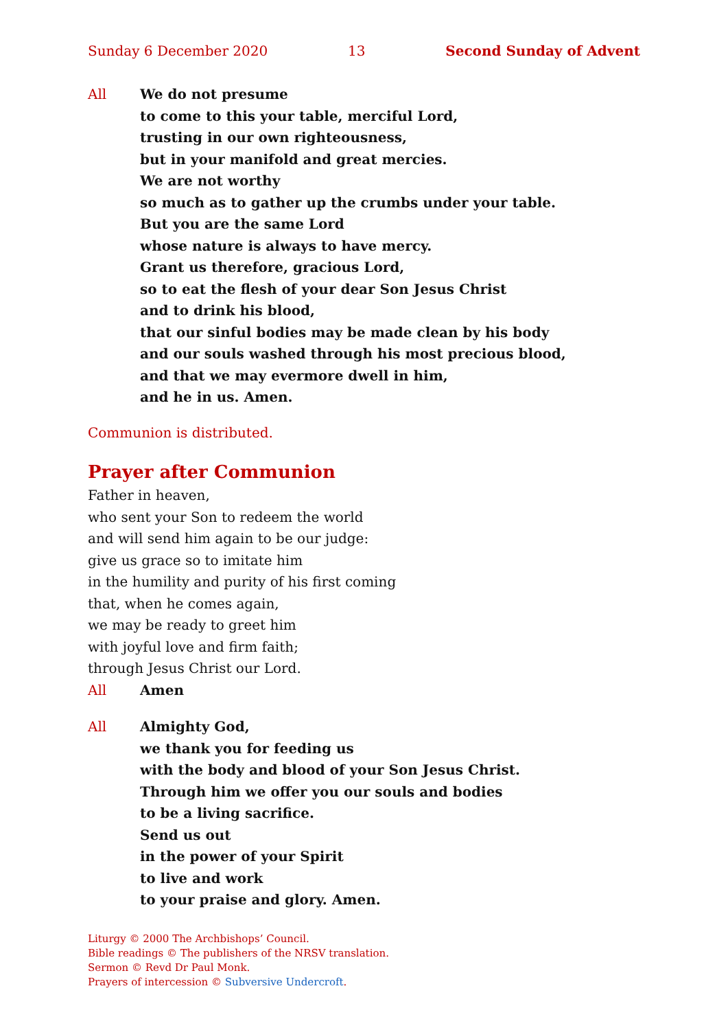Sunday 6 December 2020 13 Second Sunday of Advent
All We do not presume
to come to this your table, merciful Lord,
trusting in our own righteousness,
but in your manifold and great mercies.
We are not worthy
so much as to gather up the crumbs under your table.
But you are the same Lord
whose nature is always to have mercy.
Grant us therefore, gracious Lord,
so to eat the flesh of your dear Son Jesus Christ
and to drink his blood,
that our sinful bodies may be made clean by his body
and our souls washed through his most precious blood,
and that we may evermore dwell in him,
and he in us. Amen.
Communion is distributed.
Prayer after Communion
Father in heaven,
who sent your Son to redeem the world
and will send him again to be our judge:
give us grace so to imitate him
in the humility and purity of his first coming
that, when he comes again,
we may be ready to greet him
with joyful love and firm faith;
through Jesus Christ our Lord.
All Amen
All Almighty God,
we thank you for feeding us
with the body and blood of your Son Jesus Christ.
Through him we offer you our souls and bodies
to be a living sacrifice.
Send us out
in the power of your Spirit
to live and work
to your praise and glory. Amen.
Liturgy © 2000 The Archbishops’ Council.
Bible readings © The publishers of the NRSV translation.
Sermon © Revd Dr Paul Monk.
Prayers of intercession © Subversive Undercroft.